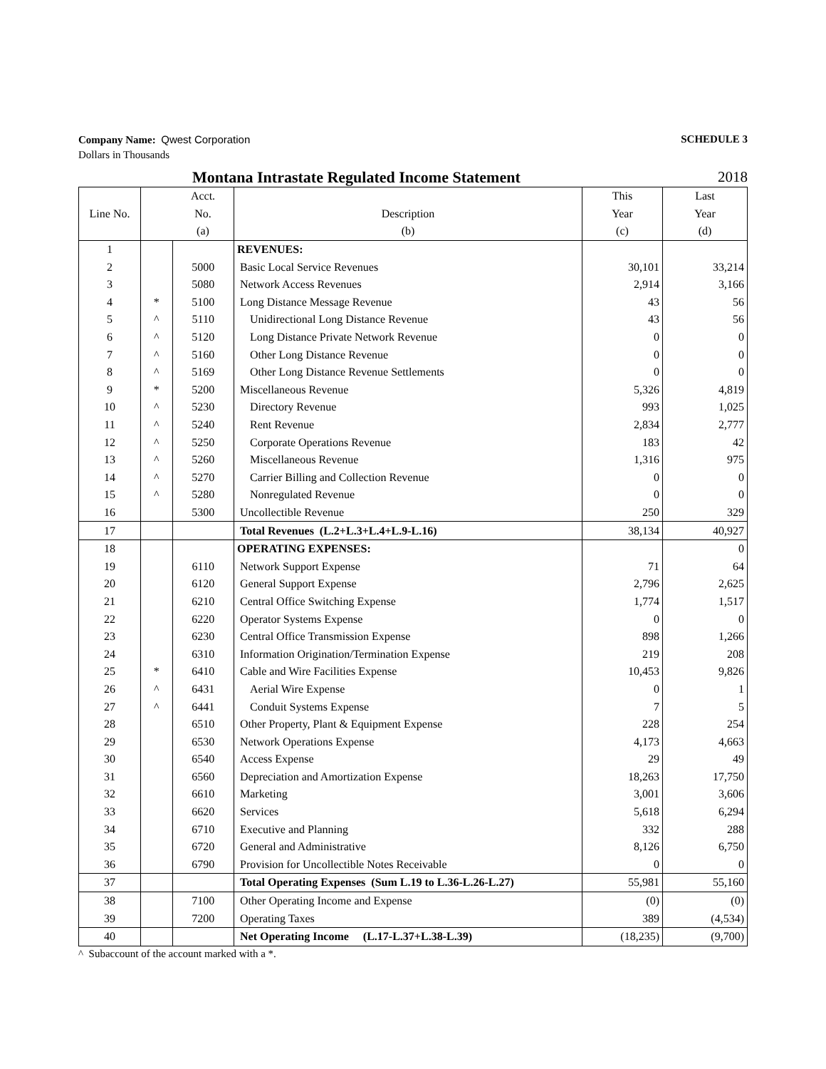Company Name: Qwest Corporation
SCHEDULE 3
Dollars in Thousands
Montana Intrastate Regulated Income Statement 2018
| | | Acct. | | This | Last |
| Line No. | | No. | Description | Year | Year |
| | | (a) | (b) | (c) | (d) |
| 1 | | | REVENUES: | | |
| 2 | | 5000 | Basic Local Service Revenues | 30,101 | 33,214 |
| 3 | | 5080 | Network Access Revenues | 2,914 | 3,166 |
| 4 | * | 5100 | Long Distance Message Revenue | 43 | 56 |
| 5 | ^ | 5110 | Unidirectional Long Distance Revenue | 43 | 56 |
| 6 | ^ | 5120 | Long Distance Private Network Revenue | 0 | 0 |
| 7 | ^ | 5160 | Other Long Distance Revenue | 0 | 0 |
| 8 | ^ | 5169 | Other Long Distance Revenue Settlements | 0 | 0 |
| 9 | * | 5200 | Miscellaneous Revenue | 5,326 | 4,819 |
| 10 | ^ | 5230 | Directory Revenue | 993 | 1,025 |
| 11 | ^ | 5240 | Rent Revenue | 2,834 | 2,777 |
| 12 | ^ | 5250 | Corporate Operations Revenue | 183 | 42 |
| 13 | ^ | 5260 | Miscellaneous Revenue | 1,316 | 975 |
| 14 | ^ | 5270 | Carrier Billing and Collection Revenue | 0 | 0 |
| 15 | ^ | 5280 | Nonregulated Revenue | 0 | 0 |
| 16 | | 5300 | Uncollectible Revenue | 250 | 329 |
| 17 | | | Total Revenues (L.2+L.3+L.4+L.9-L.16) | 38,134 | 40,927 |
| 18 | | | OPERATING EXPENSES: | | 0 |
| 19 | | 6110 | Network Support Expense | 71 | 64 |
| 20 | | 6120 | General Support Expense | 2,796 | 2,625 |
| 21 | | 6210 | Central Office Switching Expense | 1,774 | 1,517 |
| 22 | | 6220 | Operator Systems Expense | 0 | 0 |
| 23 | | 6230 | Central Office Transmission Expense | 898 | 1,266 |
| 24 | | 6310 | Information Origination/Termination Expense | 219 | 208 |
| 25 | * | 6410 | Cable and Wire Facilities Expense | 10,453 | 9,826 |
| 26 | ^ | 6431 | Aerial Wire Expense | 0 | 1 |
| 27 | ^ | 6441 | Conduit Systems Expense | 7 | 5 |
| 28 | | 6510 | Other Property, Plant & Equipment Expense | 228 | 254 |
| 29 | | 6530 | Network Operations Expense | 4,173 | 4,663 |
| 30 | | 6540 | Access Expense | 29 | 49 |
| 31 | | 6560 | Depreciation and Amortization Expense | 18,263 | 17,750 |
| 32 | | 6610 | Marketing | 3,001 | 3,606 |
| 33 | | 6620 | Services | 5,618 | 6,294 |
| 34 | | 6710 | Executive and Planning | 332 | 288 |
| 35 | | 6720 | General and Administrative | 8,126 | 6,750 |
| 36 | | 6790 | Provision for Uncollectible Notes Receivable | 0 | 0 |
| 37 | | | Total Operating Expenses (Sum L.19 to L.36-L.26-L.27) | 55,981 | 55,160 |
| 38 | | 7100 | Other Operating Income and Expense | (0) | (0) |
| 39 | | 7200 | Operating Taxes | 389 | (4,534) |
| 40 | | | Net Operating Income (L.17-L.37+L.38-L.39) | (18,235) | (9,700) |
^ Subaccount of the account marked with a *.